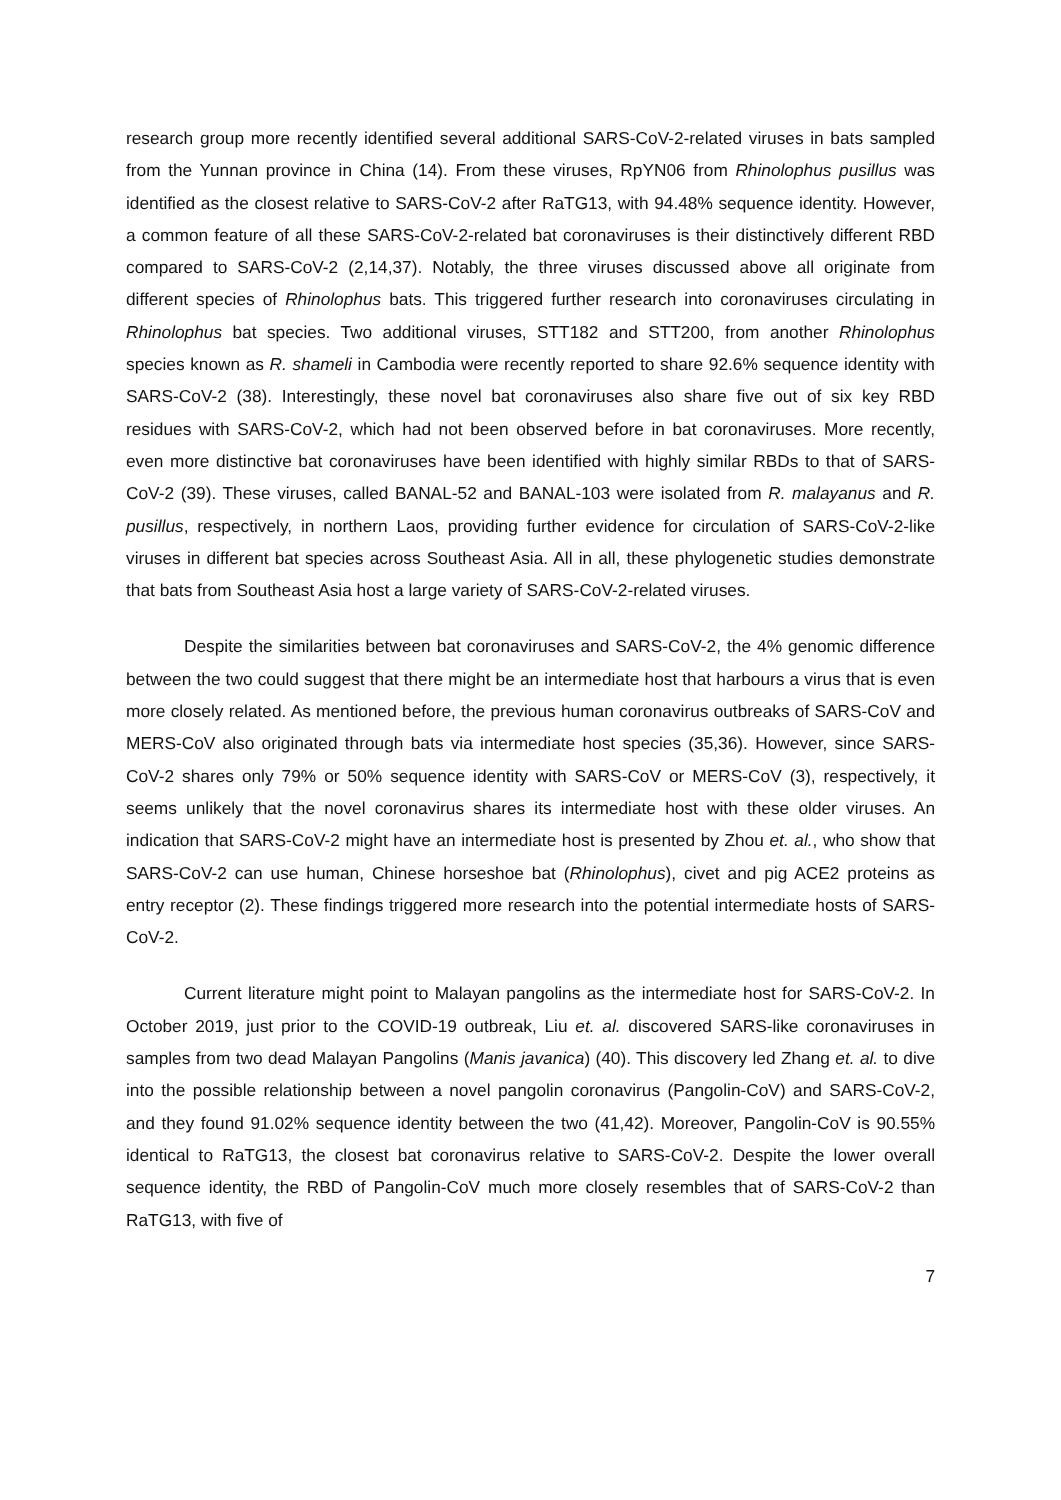research group more recently identified several additional SARS-CoV-2-related viruses in bats sampled from the Yunnan province in China (14). From these viruses, RpYN06 from Rhinolophus pusillus was identified as the closest relative to SARS-CoV-2 after RaTG13, with 94.48% sequence identity. However, a common feature of all these SARS-CoV-2-related bat coronaviruses is their distinctively different RBD compared to SARS-CoV-2 (2,14,37). Notably, the three viruses discussed above all originate from different species of Rhinolophus bats. This triggered further research into coronaviruses circulating in Rhinolophus bat species. Two additional viruses, STT182 and STT200, from another Rhinolophus species known as R. shameli in Cambodia were recently reported to share 92.6% sequence identity with SARS-CoV-2 (38). Interestingly, these novel bat coronaviruses also share five out of six key RBD residues with SARS-CoV-2, which had not been observed before in bat coronaviruses. More recently, even more distinctive bat coronaviruses have been identified with highly similar RBDs to that of SARS-CoV-2 (39). These viruses, called BANAL-52 and BANAL-103 were isolated from R. malayanus and R. pusillus, respectively, in northern Laos, providing further evidence for circulation of SARS-CoV-2-like viruses in different bat species across Southeast Asia. All in all, these phylogenetic studies demonstrate that bats from Southeast Asia host a large variety of SARS-CoV-2-related viruses.
Despite the similarities between bat coronaviruses and SARS-CoV-2, the 4% genomic difference between the two could suggest that there might be an intermediate host that harbours a virus that is even more closely related. As mentioned before, the previous human coronavirus outbreaks of SARS-CoV and MERS-CoV also originated through bats via intermediate host species (35,36). However, since SARS-CoV-2 shares only 79% or 50% sequence identity with SARS-CoV or MERS-CoV (3), respectively, it seems unlikely that the novel coronavirus shares its intermediate host with these older viruses. An indication that SARS-CoV-2 might have an intermediate host is presented by Zhou et. al., who show that SARS-CoV-2 can use human, Chinese horseshoe bat (Rhinolophus), civet and pig ACE2 proteins as entry receptor (2). These findings triggered more research into the potential intermediate hosts of SARS-CoV-2.
Current literature might point to Malayan pangolins as the intermediate host for SARS-CoV-2. In October 2019, just prior to the COVID-19 outbreak, Liu et. al. discovered SARS-like coronaviruses in samples from two dead Malayan Pangolins (Manis javanica) (40). This discovery led Zhang et. al. to dive into the possible relationship between a novel pangolin coronavirus (Pangolin-CoV) and SARS-CoV-2, and they found 91.02% sequence identity between the two (41,42). Moreover, Pangolin-CoV is 90.55% identical to RaTG13, the closest bat coronavirus relative to SARS-CoV-2. Despite the lower overall sequence identity, the RBD of Pangolin-CoV much more closely resembles that of SARS-CoV-2 than RaTG13, with five of
7